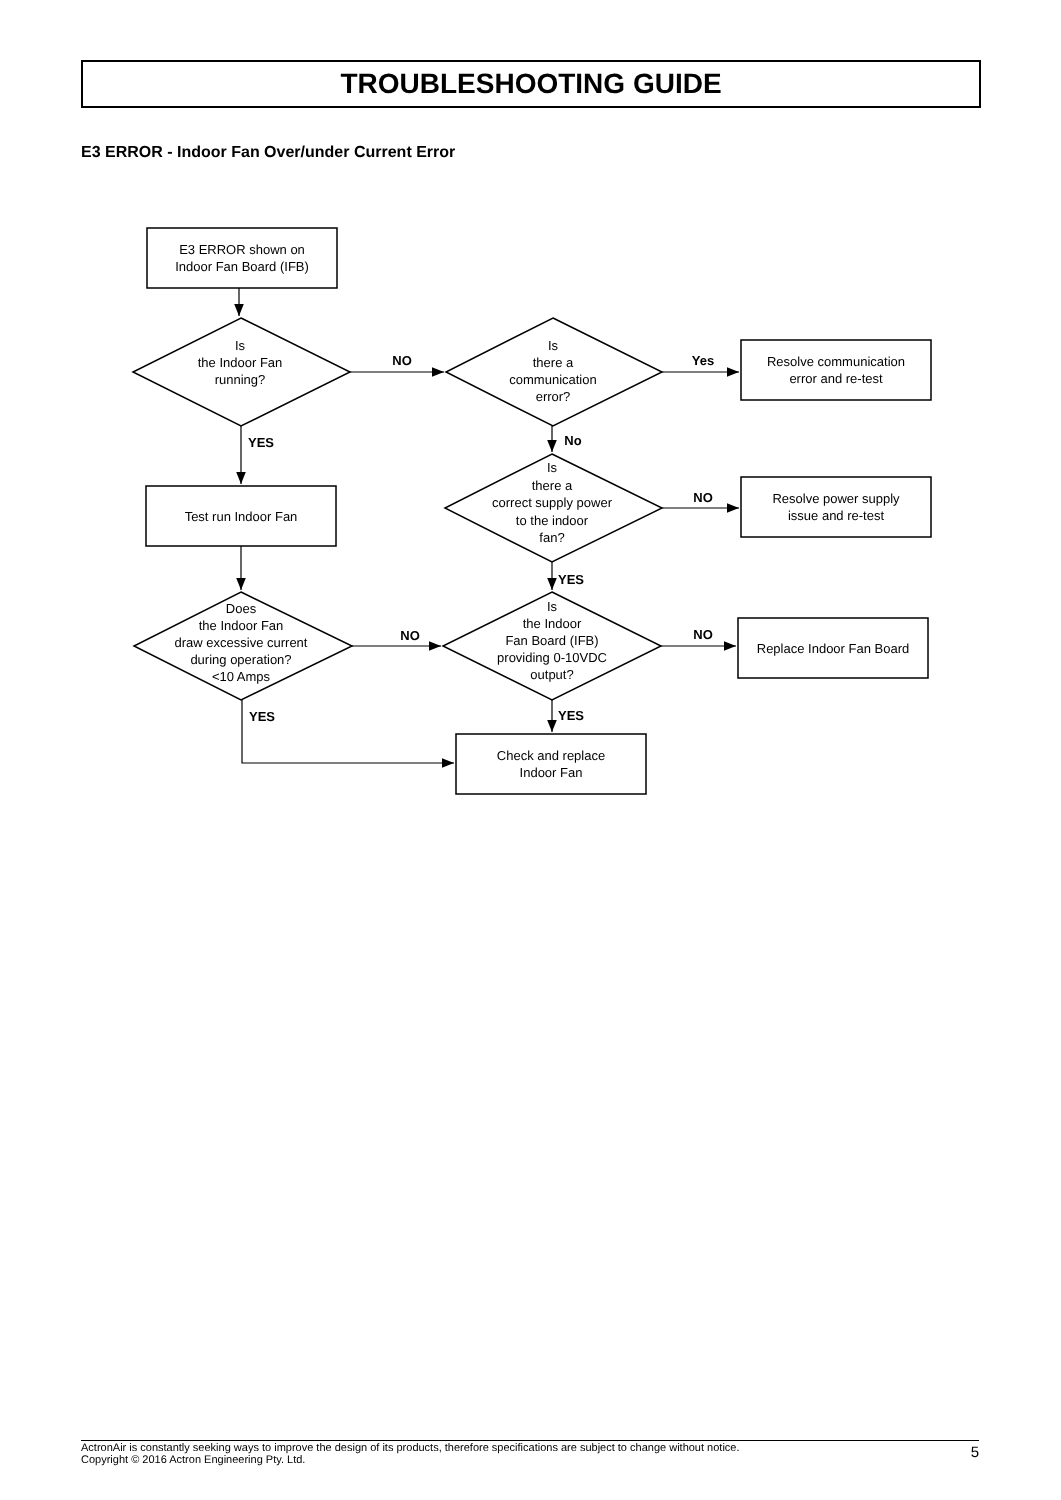TROUBLESHOOTING GUIDE
E3 ERROR - Indoor Fan Over/under Current Error
E3 ERROR shown on
Indoor Fan Board (IFB)
Is
the Indoor Fan
running?
Is
there a
communication
error?
Resolve communication
error and re-test
Is
there a
correct supply power
to the indoor
fan?
Test run Indoor Fan
Resolve power supply
issue and re-test
Does
the Indoor Fan
draw excessive current
during operation?
<10 Amps
Is
the Indoor
Fan Board (IFB)
providing 0-10VDC
output?
Replace Indoor Fan Board
Check and replace
Indoor Fan
NO
Yes
YES
No
NO
YES
NO
NO
YES
YES
ActronAir is constantly seeking ways to improve the design of its products, therefore specifications are subject to change without notice.
Copyright © 2016 Actron Engineering Pty. Ltd.
5